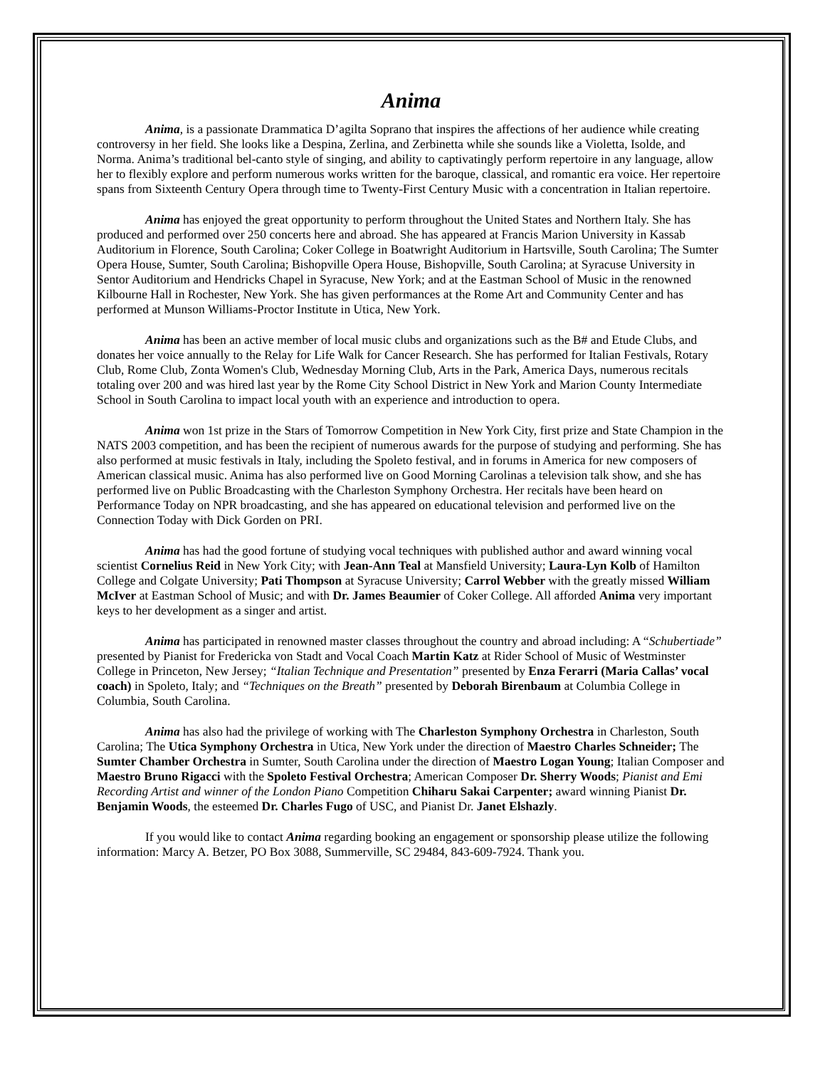Anima
Anima, is a passionate Drammatica D’agilta Soprano that inspires the affections of her audience while creating controversy in her field. She looks like a Despina, Zerlina, and Zerbinetta while she sounds like a Violetta, Isolde, and Norma. Anima’s traditional bel-canto style of singing, and ability to captivatingly perform repertoire in any language, allow her to flexibly explore and perform numerous works written for the baroque, classical, and romantic era voice. Her repertoire spans from Sixteenth Century Opera through time to Twenty-First Century Music with a concentration in Italian repertoire.
Anima has enjoyed the great opportunity to perform throughout the United States and Northern Italy. She has produced and performed over 250 concerts here and abroad. She has appeared at Francis Marion University in Kassab Auditorium in Florence, South Carolina; Coker College in Boatwright Auditorium in Hartsville, South Carolina; The Sumter Opera House, Sumter, South Carolina; Bishopville Opera House, Bishopville, South Carolina; at Syracuse University in Sentor Auditorium and Hendricks Chapel in Syracuse, New York; and at the Eastman School of Music in the renowned Kilbourne Hall in Rochester, New York. She has given performances at the Rome Art and Community Center and has performed at Munson Williams-Proctor Institute in Utica, New York.
Anima has been an active member of local music clubs and organizations such as the B# and Etude Clubs, and donates her voice annually to the Relay for Life Walk for Cancer Research. She has performed for Italian Festivals, Rotary Club, Rome Club, Zonta Women's Club, Wednesday Morning Club, Arts in the Park, America Days, numerous recitals totaling over 200 and was hired last year by the Rome City School District in New York and Marion County Intermediate School in South Carolina to impact local youth with an experience and introduction to opera.
Anima won 1st prize in the Stars of Tomorrow Competition in New York City, first prize and State Champion in the NATS 2003 competition, and has been the recipient of numerous awards for the purpose of studying and performing. She has also performed at music festivals in Italy, including the Spoleto festival, and in forums in America for new composers of American classical music. Anima has also performed live on Good Morning Carolinas a television talk show, and she has performed live on Public Broadcasting with the Charleston Symphony Orchestra. Her recitals have been heard on Performance Today on NPR broadcasting, and she has appeared on educational television and performed live on the Connection Today with Dick Gorden on PRI.
Anima has had the good fortune of studying vocal techniques with published author and award winning vocal scientist Cornelius Reid in New York City; with Jean-Ann Teal at Mansfield University; Laura-Lyn Kolb of Hamilton College and Colgate University; Pati Thompson at Syracuse University; Carrol Webber with the greatly missed William McIver at Eastman School of Music; and with Dr. James Beaumier of Coker College. All afforded Anima very important keys to her development as a singer and artist.
Anima has participated in renowned master classes throughout the country and abroad including: A “Schubertiade” presented by Pianist for Fredericka von Stadt and Vocal Coach Martin Katz at Rider School of Music of Westminster College in Princeton, New Jersey; “Italian Technique and Presentation” presented by Enza Ferarri (Maria Callas’ vocal coach) in Spoleto, Italy; and “Techniques on the Breath” presented by Deborah Birenbaum at Columbia College in Columbia, South Carolina.
Anima has also had the privilege of working with The Charleston Symphony Orchestra in Charleston, South Carolina; The Utica Symphony Orchestra in Utica, New York under the direction of Maestro Charles Schneider; The Sumter Chamber Orchestra in Sumter, South Carolina under the direction of Maestro Logan Young; Italian Composer and Maestro Bruno Rigacci with the Spoleto Festival Orchestra; American Composer Dr. Sherry Woods; Pianist and Emi Recording Artist and winner of the London Piano Competition Chiharu Sakai Carpenter; award winning Pianist Dr. Benjamin Woods, the esteemed Dr. Charles Fugo of USC, and Pianist Dr. Janet Elshazly.
If you would like to contact Anima regarding booking an engagement or sponsorship please utilize the following information: Marcy A. Betzer, PO Box 3088, Summerville, SC 29484, 843-609-7924. Thank you.